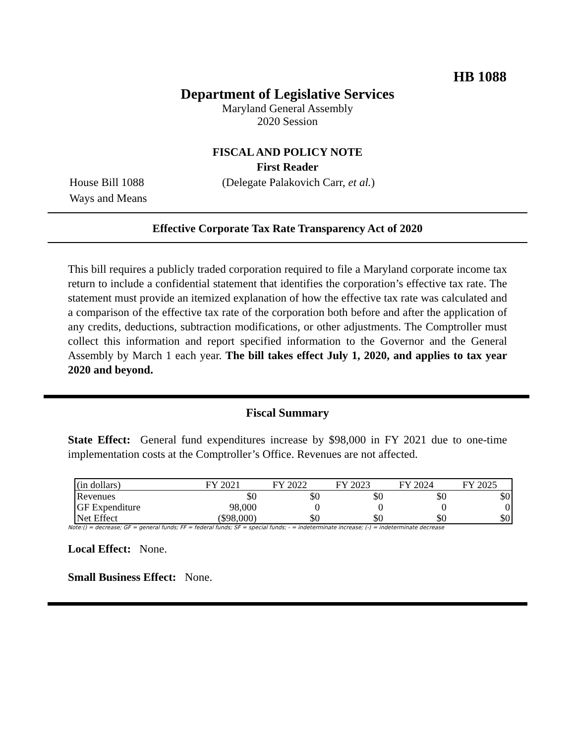HB 1088
Department of Legislative Services
Maryland General Assembly
2020 Session
FISCAL AND POLICY NOTE
First Reader
House Bill 1088 (Delegate Palakovich Carr, et al.)
Ways and Means
Effective Corporate Tax Rate Transparency Act of 2020
This bill requires a publicly traded corporation required to file a Maryland corporate income tax return to include a confidential statement that identifies the corporation’s effective tax rate. The statement must provide an itemized explanation of how the effective tax rate was calculated and a comparison of the effective tax rate of the corporation both before and after the application of any credits, deductions, subtraction modifications, or other adjustments. The Comptroller must collect this information and report specified information to the Governor and the General Assembly by March 1 each year. The bill takes effect July 1, 2020, and applies to tax year 2020 and beyond.
Fiscal Summary
State Effect: General fund expenditures increase by $98,000 in FY 2021 due to one-time implementation costs at the Comptroller’s Office. Revenues are not affected.
| (in dollars) | FY 2021 | FY 2022 | FY 2023 | FY 2024 | FY 2025 |
| --- | --- | --- | --- | --- | --- |
| Revenues | $0 | $0 | $0 | $0 | $0 |
| GF Expenditure | 98,000 | 0 | 0 | 0 | 0 |
| Net Effect | ($98,000) | $0 | $0 | $0 | $0 |
Note:() = decrease; GF = general funds; FF = federal funds; SF = special funds; - = indeterminate increase; (-) = indeterminate decrease
Local Effect: None.
Small Business Effect: None.